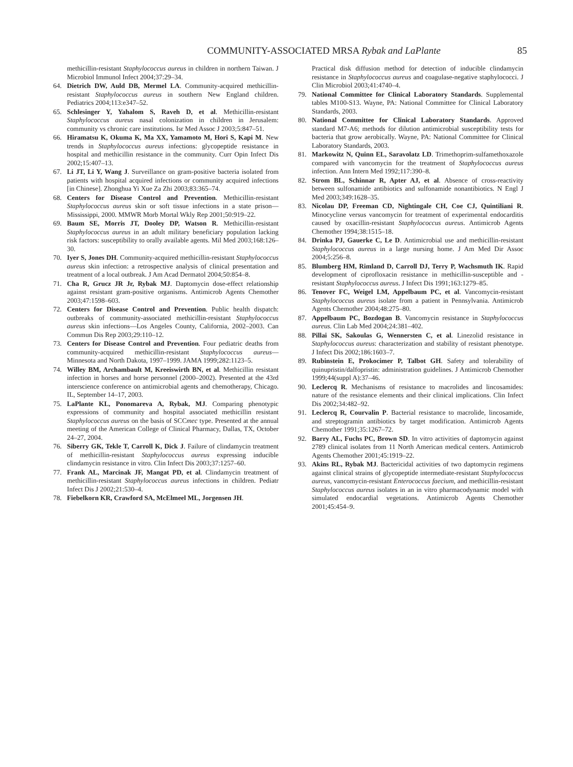COMMUNITY-ASSOCIATED MRSA Rybak and LaPlante 85
methicillin-resistant Staphylococcus aureus in children in northern Taiwan. J Microbiol Immunol Infect 2004;37:29–34.
64. Dietrich DW, Auld DB, Mermel LA. Community-acquired methicillin-resistant Staphylococcus aureus in southern New England children. Pediatrics 2004;113:e347–52.
65. Schlesinger Y, Yahalom S, Raveh D, et al. Methicillin-resistant Staphylococcus aureus nasal colonization in children in Jerusalem: community vs chronic care institutions. Isr Med Assoc J 2003;5:847–51.
66. Hiramatsu K, Okuma K, Ma XX, Yamamoto M, Hori S, Kapi M. New trends in Staphylococcus aureus infections: glycopeptide resistance in hospital and methicillin resistance in the community. Curr Opin Infect Dis 2002;15:407–13.
67. Li JT, Li Y, Wang J. Surveillance on gram-positive bacteria isolated from patients with hospital acquired infections or community acquired infections [in Chinese]. Zhonghua Yi Xue Za Zhi 2003;83:365–74.
68. Centers for Disease Control and Prevention. Methicillin-resistant Staphylococcus aureus skin or soft tissue infections in a state prison—Mississippi, 2000. MMWR Morb Mortal Wkly Rep 2001;50:919–22.
69. Baum SE, Morris JT, Dooley DP, Watson R. Methicillin-resistant Staphylococcus aureus in an adult military beneficiary population lacking risk factors: susceptibility to orally available agents. Mil Med 2003;168:126–30.
70. Iyer S, Jones DH. Community-acquired methicillin-resistant Staphylococcus aureus skin infection: a retrospective analysis of clinical presentation and treatment of a local outbreak. J Am Acad Dermatol 2004;50:854–8.
71. Cha R, Grucz JR Jr, Rybak MJ. Daptomycin dose-effect relationship against resistant gram-positive organisms. Antimicrob Agents Chemother 2003;47:1598–603.
72. Centers for Disease Control and Prevention. Public health dispatch: outbreaks of community-associated methicillin-resistant Staphylococcus aureus skin infections—Los Angeles County, California, 2002–2003. Can Commun Dis Rep 2003;29:110–12.
73. Centers for Disease Control and Prevention. Four pediatric deaths from community-acquired methicillin-resistant Staphylococcus aureus—Minnesota and North Dakota, 1997–1999. JAMA 1999;282:1123–5.
74. Willey BM, Archambault M, Kreeiswirth BN, et al. Methicillin resistant infection in horses and horse personnel (2000–2002). Presented at the 43rd interscience conference on antimicrobial agents and chemotherapy, Chicago. IL, September 14–17, 2003.
75. LaPlante KL, Ponomareva A, Rybak, MJ. Comparing phenotypic expressions of community and hospital associated methicillin resistant Staphylococcus aureus on the basis of SCCmec type. Presented at the annual meeting of the American College of Clinical Pharmacy, Dallas, TX, October 24–27, 2004.
76. Siberry GK, Tekle T, Carroll K, Dick J. Failure of clindamycin treatment of methicillin-resistant Staphylococcus aureus expressing inducible clindamycin resistance in vitro. Clin Infect Dis 2003;37:1257–60.
77. Frank AL, Marcinak JF, Mangat PD, et al. Clindamycin treatment of methicillin-resistant Staphylococcus aureus infections in children. Pediatr Infect Dis J 2002;21:530–4.
78. Fiebelkorn KR, Crawford SA, McElmeel ML, Jorgensen JH.
Practical disk diffusion method for detection of inducible clindamycin resistance in Staphylococcus aureus and coagulase-negative staphylococci. J Clin Microbiol 2003;41:4740–4.
79. National Committee for Clinical Laboratory Standards. Supplemental tables M100-S13. Wayne, PA: National Committee for Clinical Laboratory Standards, 2003.
80. National Committee for Clinical Laboratory Standards. Approved standard M7-A6; methods for dilution antimicrobial susceptibility tests for bacteria that grow aerobically. Wayne, PA: National Committee for Clinical Laboratory Standards, 2003.
81. Markowitz N, Quinn EL, Saravolatz LD. Trimethoprim-sulfamethoxazole compared with vancomycin for the treatment of Staphylococcus aureus infection. Ann Intern Med 1992;117:390–8.
82. Strom BL, Schinnar R, Apter AJ, et al. Absence of cross-reactivity between sulfonamide antibiotics and sulfonamide nonantibiotics. N Engl J Med 2003;349:1628–35.
83. Nicolau DP, Freeman CD, Nightingale CH, Coe CJ, Quintiliani R. Minocycline versus vancomycin for treatment of experimental endocarditis caused by oxacillin-resistant Staphylococcus aureus. Antimicrob Agents Chemother 1994;38:1515–18.
84. Drinka PJ, Gauerke C, Le D. Antimicrobial use and methicillin-resistant Staphylococcus aureus in a large nursing home. J Am Med Dir Assoc 2004;5:256–8.
85. Blumberg HM, Rimland D, Carroll DJ, Terry P, Wachsmuth IK. Rapid development of ciprofloxacin resistance in methicillin-susceptible and -resistant Staphylococcus aureus. J Infect Dis 1991;163:1279–85.
86. Tenover FC, Weigel LM, Appelbaum PC, et al. Vancomycin-resistant Staphylococcus aureus isolate from a patient in Pennsylvania. Antimicrob Agents Chemother 2004;48:275–80.
87. Appelbaum PC, Bozdogan B. Vancomycin resistance in Staphylococcus aureus. Clin Lab Med 2004;24:381–402.
88. Pillai SK, Sakoulas G, Wennersten C, et al. Linezolid resistance in Staphylococcus aureus: characterization and stability of resistant phenotype. J Infect Dis 2002;186:1603–7.
89. Rubinstein E, Prokocimer P, Talbot GH. Safety and tolerability of quinupristin/dalfopristin: administration guidelines. J Antimicrob Chemother 1999;44(suppl A):37–46.
90. Leclercq R. Mechanisms of resistance to macrolides and lincosamides: nature of the resistance elements and their clinical implications. Clin Infect Dis 2002;34:482–92.
91. Leclercq R, Courvalin P. Bacterial resistance to macrolide, lincosamide, and streptogramin antibiotics by target modification. Antimicrob Agents Chemother 1991;35:1267–72.
92. Barry AL, Fuchs PC, Brown SD. In vitro activities of daptomycin against 2789 clinical isolates from 11 North American medical centers. Antimicrob Agents Chemother 2001;45:1919–22.
93. Akins RL, Rybak MJ. Bactericidal activities of two daptomycin regimens against clinical strains of glycopeptide intermediate-resistant Staphylococcus aureus, vancomycin-resistant Enterococcus faecium, and methicillin-resistant Staphylococcus aureus isolates in an in vitro pharmacodynamic model with simulated endocardial vegetations. Antimicrob Agents Chemother 2001;45:454–9.